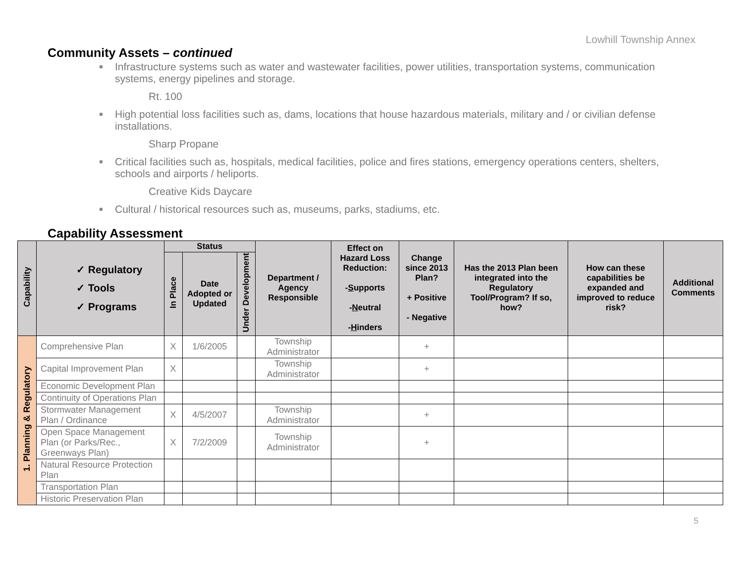Lowhill Township Annex
Community Assets – continued
Infrastructure systems such as water and wastewater facilities, power utilities, transportation systems, communication systems, energy pipelines and storage.
Rt. 100
High potential loss facilities such as, dams, locations that house hazardous materials, military and / or civilian defense installations.
Sharp Propane
Critical facilities such as, hospitals, medical facilities, police and fires stations, emergency operations centers, shelters, schools and airports / heliports.
Creative Kids Daycare
Cultural / historical resources such as, museums, parks, stadiums, etc.
Capability Assessment
| Capability | ✓ Regulatory ✓ Tools ✓ Programs | Status | | | Department / Agency Responsible | Effect on Hazard Loss Reduction: - S upports - N eutral - H inders | Change since 2013 Plan? + Positive - Negative | Has the 2013 Plan been integrated into the Regulatory Tool/Program? If so, how? | How can these capabilities be expanded and improved to reduce risk? | Additional Comments |
| --- | --- | --- | --- | --- | --- | --- | --- | --- | --- | --- |
| | | In Place | Date Adopted or Updated | Under Development | | | | | | |
| 1. Planning & Regulatory | Comprehensive Plan | X | 1/6/2005 | | Township Administrator | | + | | | |
| | Capital Improvement Plan | X | | | Township Administrator | | + | | | |
| | Economic Development Plan | | | | | | | | | |
| | Continuity of Operations Plan | | | | | | | | | |
| | Stormwater Management Plan / Ordinance | X | 4/5/2007 | | Township Administrator | | + | | | |
| | Open Space Management Plan (or Parks/Rec., Greenways Plan) | X | 7/2/2009 | | Township Administrator | | + | | | |
| | Natural Resource Protection Plan | | | | | | | | | |
| | Transportation Plan | | | | | | | | | |
| | Historic Preservation Plan | | | | | | | | | |
5